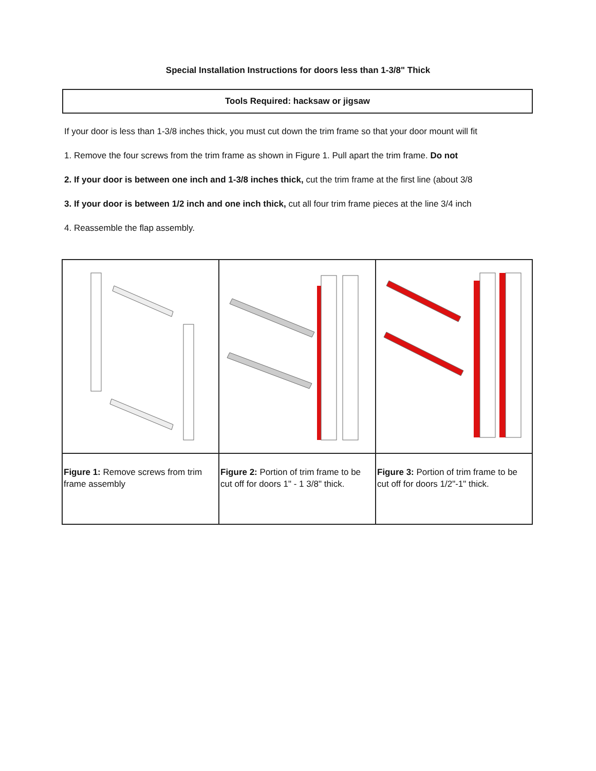Special Installation Instructions for doors less than 1-3/8" Thick
Tools Required: hacksaw or jigsaw
If your door is less than 1-3/8 inches thick, you must cut down the trim frame so that your door mount will fit
1. Remove the four screws from the trim frame as shown in Figure 1. Pull apart the trim frame. Do not
2. If your door is between one inch and 1-3/8 inches thick, cut the trim frame at the first line (about 3/8
3. If your door is between 1/2 inch and one inch thick, cut all four trim frame pieces at the line 3/4 inch
4. Reassemble the flap assembly.
| Figure 1: Remove screws from trim frame assembly | Figure 2: Portion of trim frame to be cut off for doors 1" - 1 3/8" thick. | Figure 3: Portion of trim frame to be cut off for doors 1/2"-1" thick. |